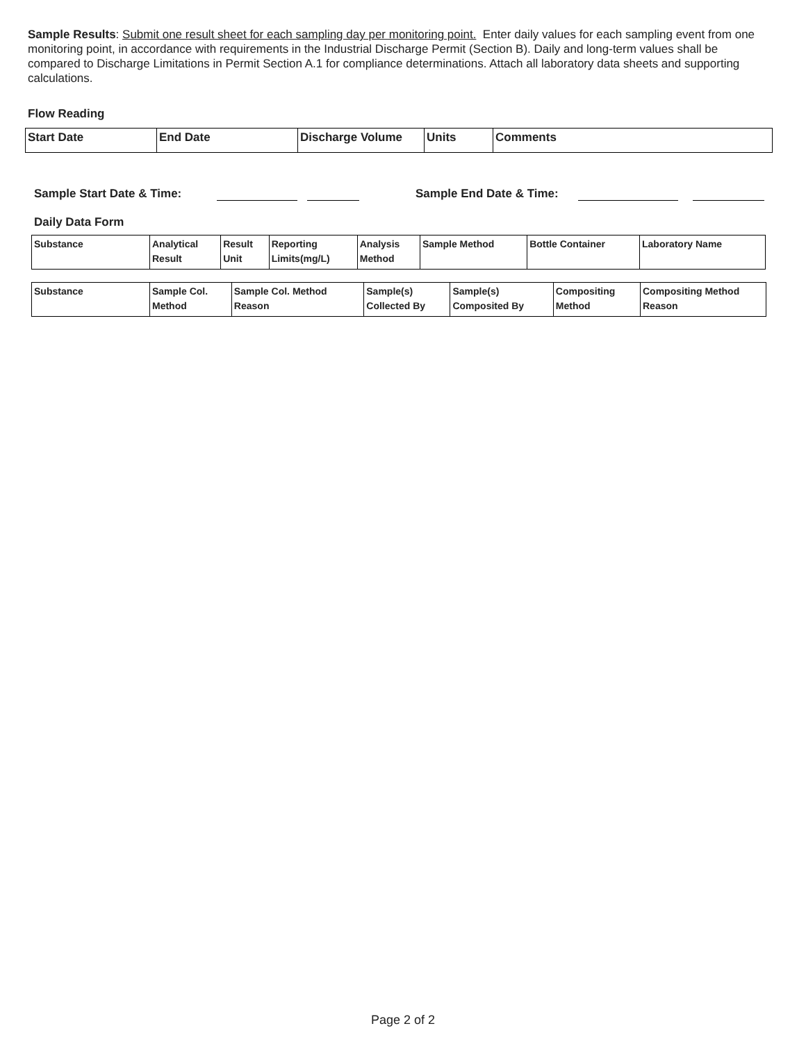Sample Results: Submit one result sheet for each sampling day per monitoring point. Enter daily values for each sampling event from one monitoring point, in accordance with requirements in the Industrial Discharge Permit (Section B). Daily and long-term values shall be compared to Discharge Limitations in Permit Section A.1 for compliance determinations. Attach all laboratory data sheets and supporting calculations.
Flow Reading
| Start Date | End Date | Discharge Volume | Units | Comments |
| --- | --- | --- | --- | --- |
Sample Start Date & Time: Sample End Date & Time:
Daily Data Form
| Substance | Analytical Result | Result Unit | Reporting Limits(mg/L) | Analysis Method | Sample Method | Bottle Container | Laboratory Name |
| --- | --- | --- | --- | --- | --- | --- | --- |
| Substance | Sample Col. Method | Sample Col. Method Reason | Sample(s) Collected By | Sample(s) Composited By | Compositing Method | Compositing Method Reason |
| --- | --- | --- | --- | --- | --- | --- |
Page 2 of 2